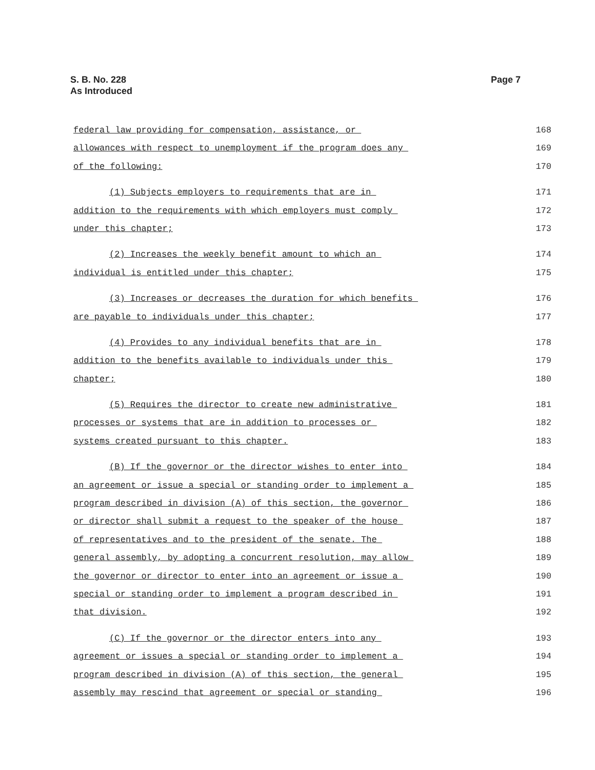S. B. No. 228
As Introduced
Page 7
federal law providing for compensation, assistance, or 168
allowances with respect to unemployment if the program does any 169
of the following: 170
(1) Subjects employers to requirements that are in 171
addition to the requirements with which employers must comply 172
under this chapter; 173
(2) Increases the weekly benefit amount to which an 174
individual is entitled under this chapter; 175
(3) Increases or decreases the duration for which benefits 176
are payable to individuals under this chapter; 177
(4) Provides to any individual benefits that are in 178
addition to the benefits available to individuals under this 179
chapter; 180
(5) Requires the director to create new administrative 181
processes or systems that are in addition to processes or 182
systems created pursuant to this chapter. 183
(B) If the governor or the director wishes to enter into 184
an agreement or issue a special or standing order to implement a 185
program described in division (A) of this section, the governor 186
or director shall submit a request to the speaker of the house 187
of representatives and to the president of the senate. The 188
general assembly, by adopting a concurrent resolution, may allow 189
the governor or director to enter into an agreement or issue a 190
special or standing order to implement a program described in 191
that division. 192
(C) If the governor or the director enters into any 193
agreement or issues a special or standing order to implement a 194
program described in division (A) of this section, the general 195
assembly may rescind that agreement or special or standing 196